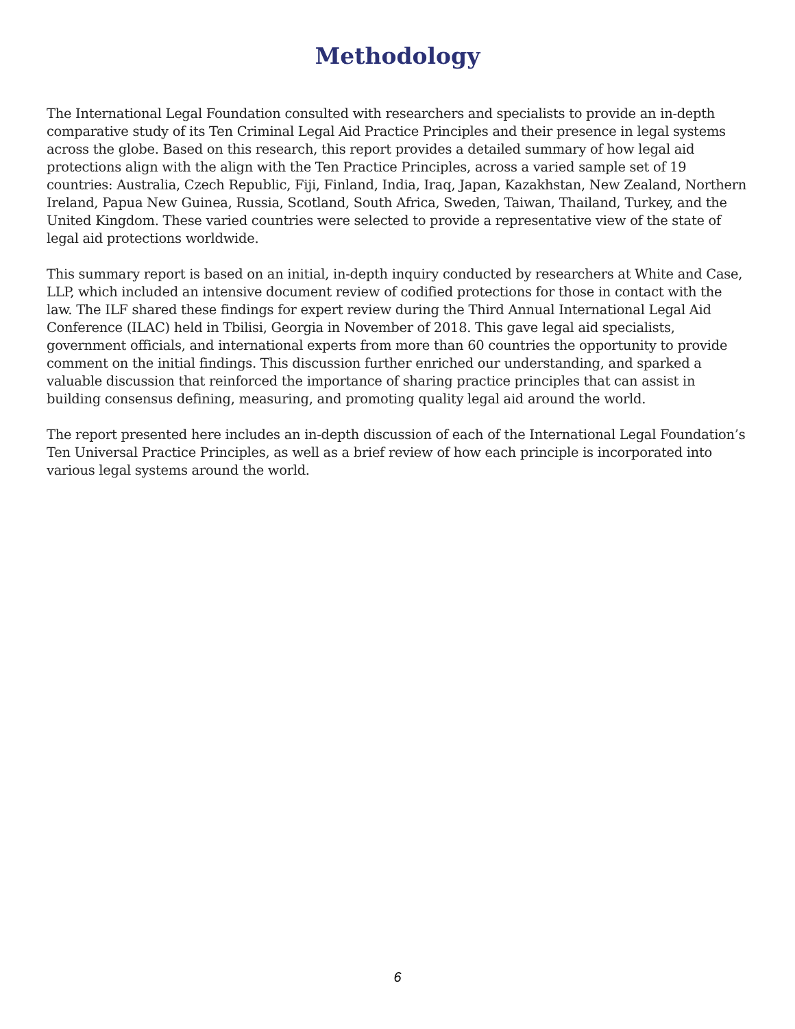Methodology
The International Legal Foundation consulted with researchers and specialists to provide an in-depth comparative study of its Ten Criminal Legal Aid Practice Principles and their presence in legal systems across the globe. Based on this research, this report provides a detailed summary of how legal aid protections align with the align with the Ten Practice Principles, across a varied sample set of 19 countries: Australia, Czech Republic, Fiji, Finland, India, Iraq, Japan, Kazakhstan, New Zealand, Northern Ireland, Papua New Guinea, Russia, Scotland, South Africa, Sweden, Taiwan, Thailand, Turkey, and the United Kingdom. These varied countries were selected to provide a representative view of the state of legal aid protections worldwide.
This summary report is based on an initial, in-depth inquiry conducted by researchers at White and Case, LLP, which included an intensive document review of codified protections for those in contact with the law. The ILF shared these findings for expert review during the Third Annual International Legal Aid Conference (ILAC) held in Tbilisi, Georgia in November of 2018. This gave legal aid specialists, government officials, and international experts from more than 60 countries the opportunity to provide comment on the initial findings. This discussion further enriched our understanding, and sparked a valuable discussion that reinforced the importance of sharing practice principles that can assist in building consensus defining, measuring, and promoting quality legal aid around the world.
The report presented here includes an in-depth discussion of each of the International Legal Foundation’s Ten Universal Practice Principles, as well as a brief review of how each principle is incorporated into various legal systems around the world.
6